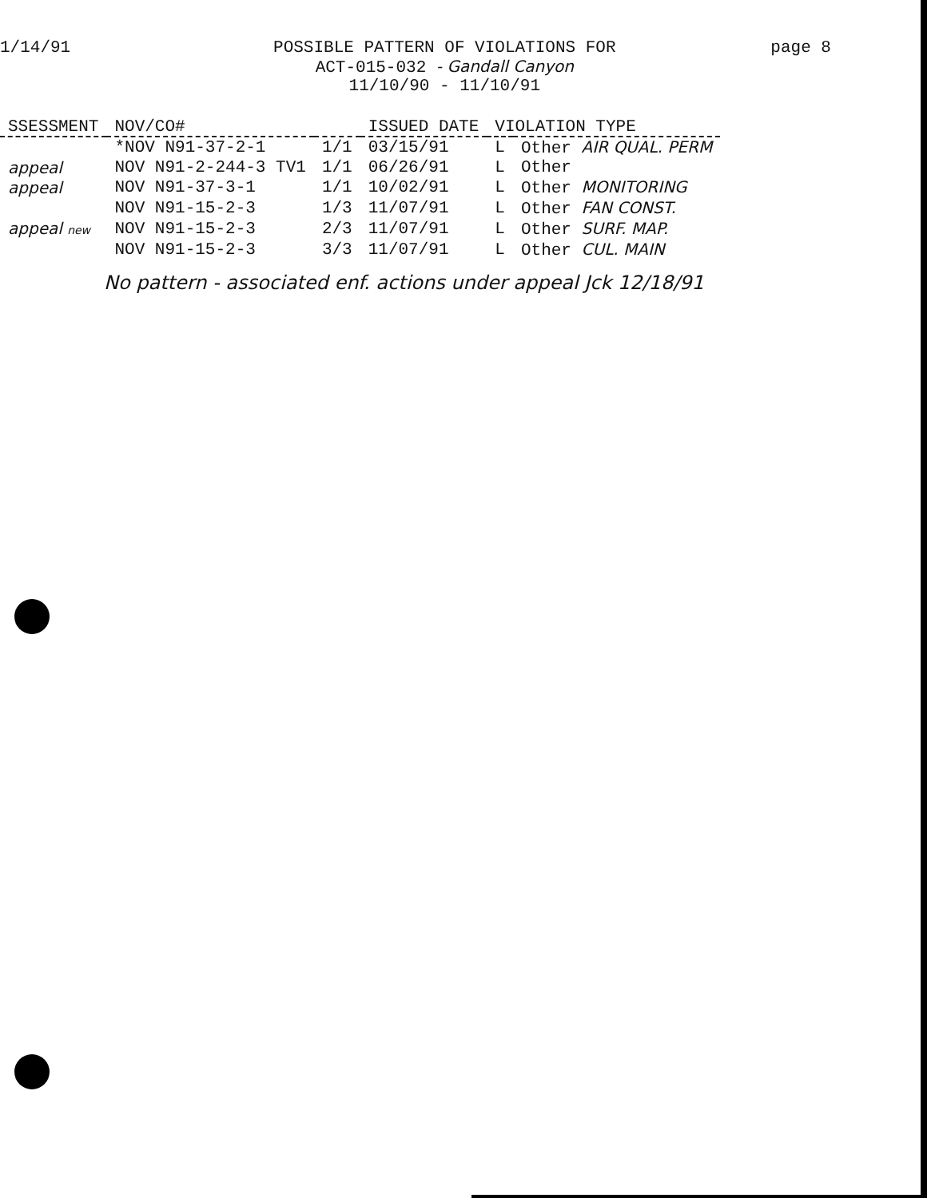1/14/91 POSSIBLE PATTERN OF VIOLATIONS FOR
ACT-015-032 - Gandall Canyon
11/10/90 - 11/10/91
page 8
| SSESSMENT | NOV/CO# | | ISSUED DATE | VIOLATION TYPE | |
| --- | --- | --- | --- | --- | --- |
| | *NOV N91-37-2-1 | 1/1 | 03/15/91 | L | Other AIR QUAL. PERM |
| appeal | NOV N91-2-244-3 TV1 | 1/1 | 06/26/91 | L | Other |
| appeal | NOV N91-37-3-1 | 1/1 | 10/02/91 | L | Other MONITORING |
| | NOV N91-15-2-3 | 1/3 | 11/07/91 | L | Other FAN CONST. |
| appeal new | NOV N91-15-2-3 | 2/3 | 11/07/91 | L | Other SURF. MAP. |
| | NOV N91-15-2-3 | 3/3 | 11/07/91 | L | Other CUL. MAIN |
No pattern - associated enf. actions under appeal Jck 12/18/91